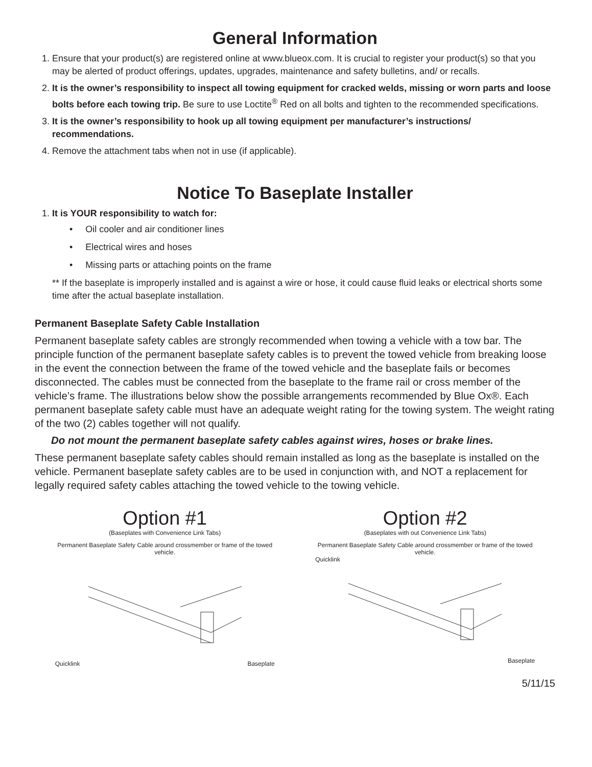General Information
1. Ensure that your product(s) are registered online at www.blueox.com. It is crucial to register your product(s) so that you may be alerted of product offerings, updates, upgrades, maintenance and safety bulletins, and/ or recalls.
2. It is the owner’s responsibility to inspect all towing equipment for cracked welds, missing or worn parts and loose bolts before each towing trip. Be sure to use Loctite<sup>®</sup> Red on all bolts and tighten to the recommended specifications.
3. It is the owner’s responsibility to hook up all towing equipment per manufacturer’s instructions/ recommendations.
4. Remove the attachment tabs when not in use (if applicable).
Notice To Baseplate Installer
1. It is YOUR responsibility to watch for:
• Oil cooler and air conditioner lines
• Electrical wires and hoses
• Missing parts or attaching points on the frame
** If the baseplate is improperly installed and is against a wire or hose, it could cause fluid leaks or electrical shorts some time after the actual baseplate installation.
Permanent Baseplate Safety Cable Installation
Permanent baseplate safety cables are strongly recommended when towing a vehicle with a tow bar. The principle function of the permanent baseplate safety cables is to prevent the towed vehicle from breaking loose in the event the connection between the frame of the towed vehicle and the baseplate fails or becomes disconnected. The cables must be connected from the baseplate to the frame rail or cross member of the vehicle’s frame. The illustrations below show the possible arrangements recommended by Blue Ox®. Each permanent baseplate safety cable must have an adequate weight rating for the towing system. The weight rating of the two (2) cables together will not qualify.
Do not mount the permanent baseplate safety cables against wires, hoses or brake lines.
These permanent baseplate safety cables should remain installed as long as the baseplate is installed on the vehicle. Permanent baseplate safety cables are to be used in conjunction with, and NOT a replacement for legally required safety cables attaching the towed vehicle to the towing vehicle.
Option #1
(Baseplates with Convenience Link Tabs)
Permanent Baseplate Safety Cable around crossmember or frame of the towed vehicle.
Quicklink Baseplate
Option #2
(Baseplates with out Convenience Link Tabs)
Permanent Baseplate Safety Cable around crossmember or frame of the towed vehicle.
Quicklink
Baseplate
5/11/15